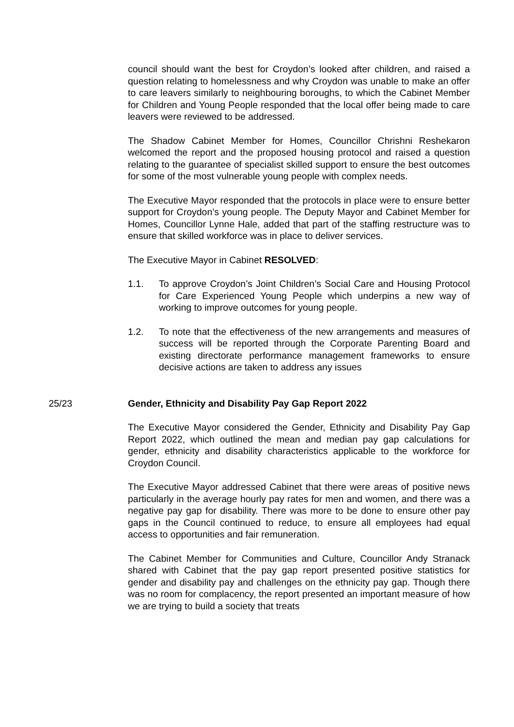council should want the best for Croydon’s looked after children, and raised a question relating to homelessness and why Croydon was unable to make an offer to care leavers similarly to neighbouring boroughs, to which the Cabinet Member for Children and Young People responded that the local offer being made to care leavers were reviewed to be addressed.
The Shadow Cabinet Member for Homes, Councillor Chrishni Reshekaron welcomed the report and the proposed housing protocol and raised a question relating to the guarantee of specialist skilled support to ensure the best outcomes for some of the most vulnerable young people with complex needs.
The Executive Mayor responded that the protocols in place were to ensure better support for Croydon’s young people. The Deputy Mayor and Cabinet Member for Homes, Councillor Lynne Hale, added that part of the staffing restructure was to ensure that skilled workforce was in place to deliver services.
The Executive Mayor in Cabinet RESOLVED:
1.1. To approve Croydon’s Joint Children’s Social Care and Housing Protocol for Care Experienced Young People which underpins a new way of working to improve outcomes for young people.
1.2. To note that the effectiveness of the new arrangements and measures of success will be reported through the Corporate Parenting Board and existing directorate performance management frameworks to ensure decisive actions are taken to address any issues
25/23 Gender, Ethnicity and Disability Pay Gap Report 2022
The Executive Mayor considered the Gender, Ethnicity and Disability Pay Gap Report 2022, which outlined the mean and median pay gap calculations for gender, ethnicity and disability characteristics applicable to the workforce for Croydon Council.
The Executive Mayor addressed Cabinet that there were areas of positive news particularly in the average hourly pay rates for men and women, and there was a negative pay gap for disability. There was more to be done to ensure other pay gaps in the Council continued to reduce, to ensure all employees had equal access to opportunities and fair remuneration.
The Cabinet Member for Communities and Culture, Councillor Andy Stranack shared with Cabinet that the pay gap report presented positive statistics for gender and disability pay and challenges on the ethnicity pay gap. Though there was no room for complacency, the report presented an important measure of how we are trying to build a society that treats